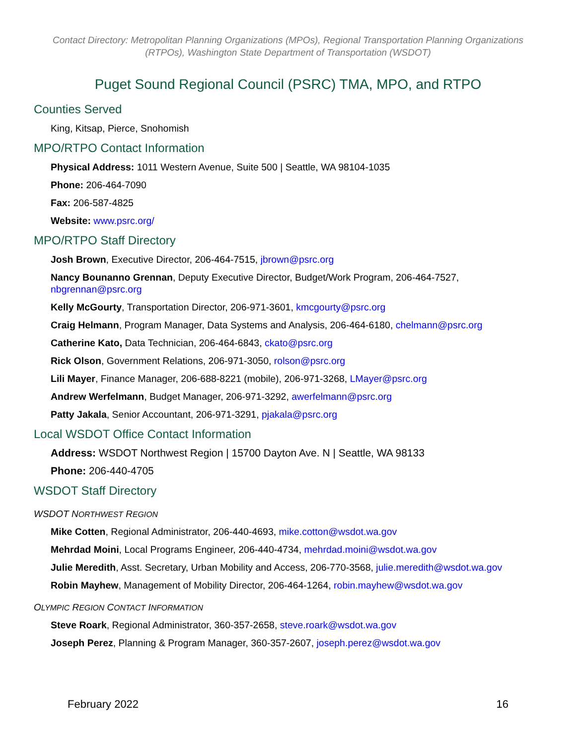Contact Directory: Metropolitan Planning Organizations (MPOs), Regional Transportation Planning Organizations (RTPOs), Washington State Department of Transportation (WSDOT)
Puget Sound Regional Council (PSRC) TMA, MPO, and RTPO
Counties Served
King, Kitsap, Pierce, Snohomish
MPO/RTPO Contact Information
Physical Address: 1011 Western Avenue, Suite 500 | Seattle, WA 98104-1035
Phone: 206-464-7090
Fax: 206-587-4825
Website: www.psrc.org/
MPO/RTPO Staff Directory
Josh Brown, Executive Director, 206-464-7515, jbrown@psrc.org
Nancy Bounanno Grennan, Deputy Executive Director, Budget/Work Program, 206-464-7527, nbgrennan@psrc.org
Kelly McGourty, Transportation Director, 206-971-3601, kmcgourty@psrc.org
Craig Helmann, Program Manager, Data Systems and Analysis, 206-464-6180, chelmann@psrc.org
Catherine Kato, Data Technician, 206-464-6843, ckato@psrc.org
Rick Olson, Government Relations, 206-971-3050, rolson@psrc.org
Lili Mayer, Finance Manager, 206-688-8221 (mobile), 206-971-3268, LMayer@psrc.org
Andrew Werfelmann, Budget Manager, 206-971-3292, awerfelmann@psrc.org
Patty Jakala, Senior Accountant, 206-971-3291, pjakala@psrc.org
Local WSDOT Office Contact Information
Address: WSDOT Northwest Region | 15700 Dayton Ave. N | Seattle, WA 98133
Phone: 206-440-4705
WSDOT Staff Directory
WSDOT NORTHWEST REGION
Mike Cotten, Regional Administrator, 206-440-4693, mike.cotton@wsdot.wa.gov
Mehrdad Moini, Local Programs Engineer, 206-440-4734, mehrdad.moini@wsdot.wa.gov
Julie Meredith, Asst. Secretary, Urban Mobility and Access, 206-770-3568, julie.meredith@wsdot.wa.gov
Robin Mayhew, Management of Mobility Director, 206-464-1264, robin.mayhew@wsdot.wa.gov
OLYMPIC REGION CONTACT INFORMATION
Steve Roark, Regional Administrator, 360-357-2658, steve.roark@wsdot.wa.gov
Joseph Perez, Planning & Program Manager, 360-357-2607, joseph.perez@wsdot.wa.gov
February 2022 16